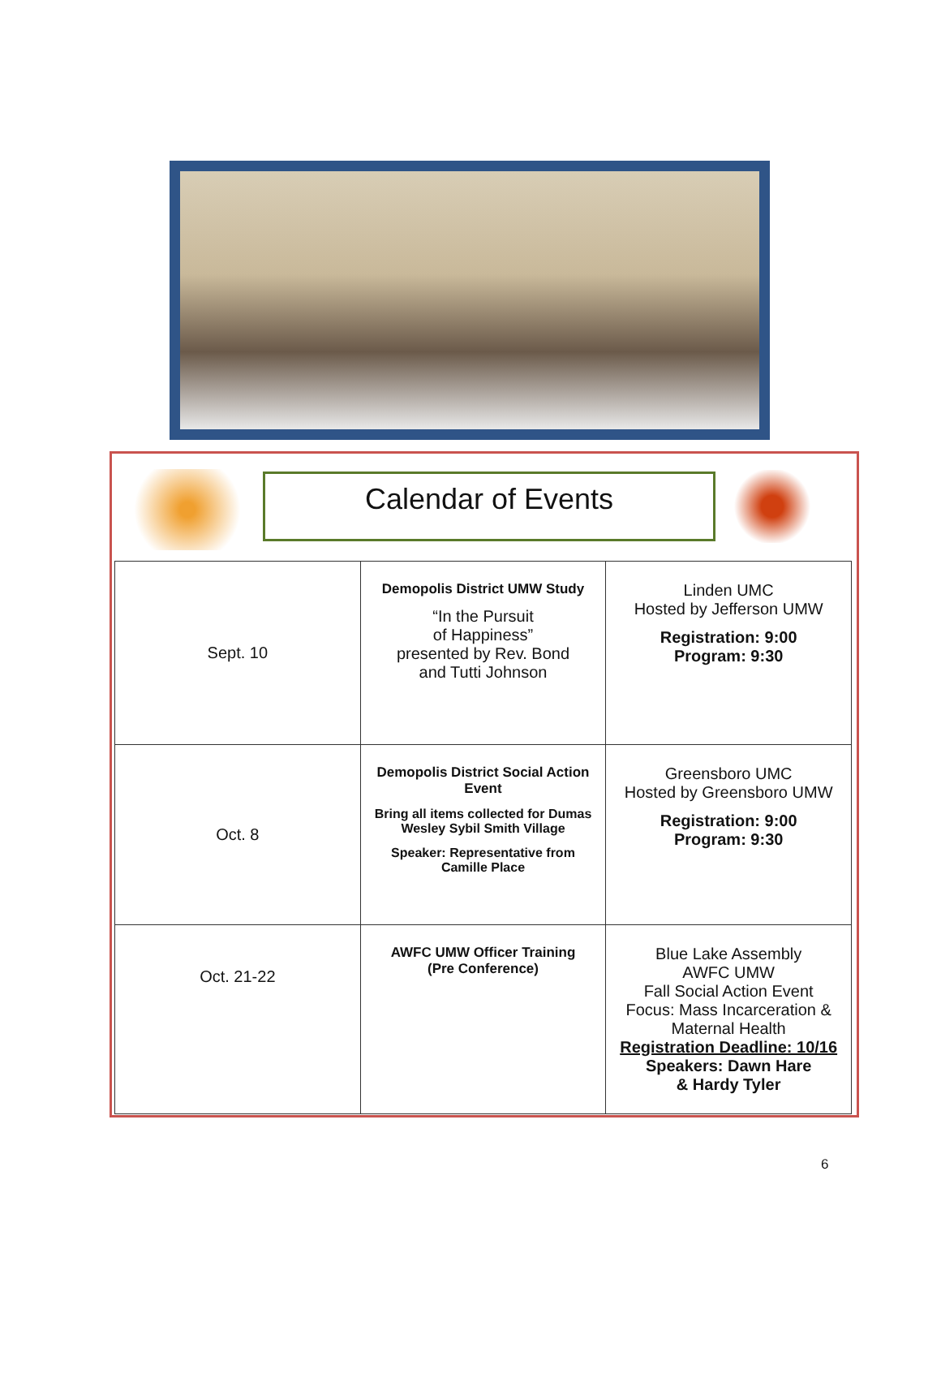Calendar of Events
| Sept. 10 | Demopolis District UMW Study “In the Pursuit of Happiness” presented by Rev. Bond and Tutti Johnson | Linden UMC Hosted by Jefferson UMW Registration: 9:00 Program: 9:30 |
| Oct. 8 | Demopolis District Social Action Event Bring all items collected for Dumas Wesley Sybil Smith Village Speaker: Representative from Camille Place | Greensboro UMC Hosted by Greensboro UMW Registration: 9:00 Program: 9:30 |
| Oct. 21-22 | AWFC UMW Officer Training (Pre Conference) | Blue Lake Assembly AWFC UMW Fall Social Action Event Focus: Mass Incarceration & Maternal Health Registration Deadline: 10/16 Speakers: Dawn Hare & Hardy Tyler |
6